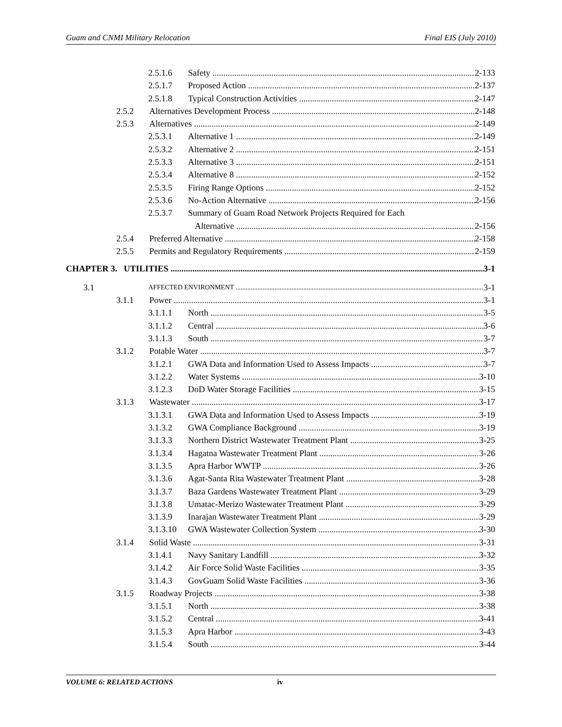Guam and CNMI Military Relocation Final EIS (July 2010)
2.5.1.6 Safety 2-133
2.5.1.7 Proposed Action 2-137
2.5.1.8 Typical Construction Activities 2-147
2.5.2 Alternatives Development Process 2-148
2.5.3 Alternatives 2-149
2.5.3.1 Alternative 1 2-149
2.5.3.2 Alternative 2 2-151
2.5.3.3 Alternative 3 2-151
2.5.3.4 Alternative 8 2-152
2.5.3.5 Firing Range Options 2-152
2.5.3.6 No-Action Alternative 2-156
2.5.3.7 Summary of Guam Road Network Projects Required for Each
Alternative 2-156
2.5.4 Preferred Alternative 2-158
2.5.5 Permits and Regulatory Requirements 2-159
CHAPTER 3. UTILITIES 3-1
3.1 AFFECTED ENVIRONMENT 3-1
3.1.1 Power 3-1
3.1.1.1 North 3-5
3.1.1.2 Central 3-6
3.1.1.3 South 3-7
3.1.2 Potable Water 3-7
3.1.2.1 GWA Data and Information Used to Assess Impacts 3-7
3.1.2.2 Water Systems 3-10
3.1.2.3 DoD Water Storage Facilities 3-15
3.1.3 Wastewater 3-17
3.1.3.1 GWA Data and Information Used to Assess Impacts 3-19
3.1.3.2 GWA Compliance Background 3-19
3.1.3.3 Northern District Wastewater Treatment Plant 3-25
3.1.3.4 Hagatna Wastewater Treatment Plant 3-26
3.1.3.5 Apra Harbor WWTP 3-26
3.1.3.6 Agat-Santa Rita Wastewater Treatment Plant 3-28
3.1.3.7 Baza Gardens Wastewater Treatment Plant 3-29
3.1.3.8 Umatac-Merizo Wastewater Treatment Plant 3-29
3.1.3.9 Inarajan Wastewater Treatment Plant 3-29
3.1.3.10 GWA Wastewater Collection System 3-30
3.1.4 Solid Waste 3-31
3.1.4.1 Navy Sanitary Landfill 3-32
3.1.4.2 Air Force Solid Waste Facilities 3-35
3.1.4.3 GovGuam Solid Waste Facilities 3-36
3.1.5 Roadway Projects 3-38
3.1.5.1 North 3-38
3.1.5.2 Central 3-41
3.1.5.3 Apra Harbor 3-43
3.1.5.4 South 3-44
VOLUME 6: RELATED ACTIONS iv